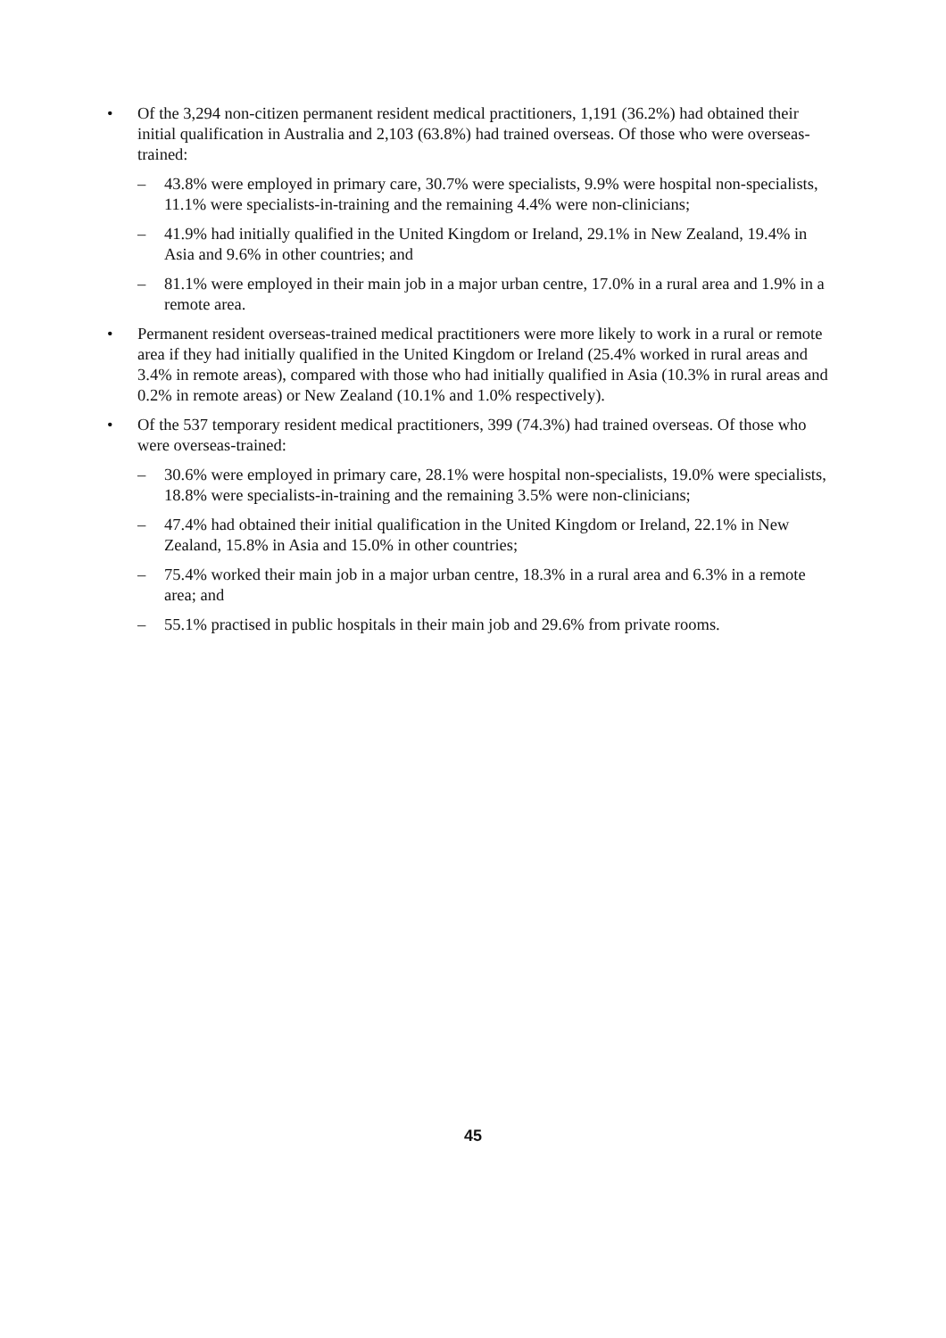• Of the 3,294 non-citizen permanent resident medical practitioners, 1,191 (36.2%) had obtained their initial qualification in Australia and 2,103 (63.8%) had trained overseas. Of those who were overseas-trained:
– 43.8% were employed in primary care, 30.7% were specialists, 9.9% were hospital non-specialists, 11.1% were specialists-in-training and the remaining 4.4% were non-clinicians;
– 41.9% had initially qualified in the United Kingdom or Ireland, 29.1% in New Zealand, 19.4% in Asia and 9.6% in other countries; and
– 81.1% were employed in their main job in a major urban centre, 17.0% in a rural area and 1.9% in a remote area.
• Permanent resident overseas-trained medical practitioners were more likely to work in a rural or remote area if they had initially qualified in the United Kingdom or Ireland (25.4% worked in rural areas and 3.4% in remote areas), compared with those who had initially qualified in Asia (10.3% in rural areas and 0.2% in remote areas) or New Zealand (10.1% and 1.0% respectively).
• Of the 537 temporary resident medical practitioners, 399 (74.3%) had trained overseas. Of those who were overseas-trained:
– 30.6% were employed in primary care, 28.1% were hospital non-specialists, 19.0% were specialists, 18.8% were specialists-in-training and the remaining 3.5% were non-clinicians;
– 47.4% had obtained their initial qualification in the United Kingdom or Ireland, 22.1% in New Zealand, 15.8% in Asia and 15.0% in other countries;
– 75.4% worked their main job in a major urban centre, 18.3% in a rural area and 6.3% in a remote area; and
– 55.1% practised in public hospitals in their main job and 29.6% from private rooms.
45